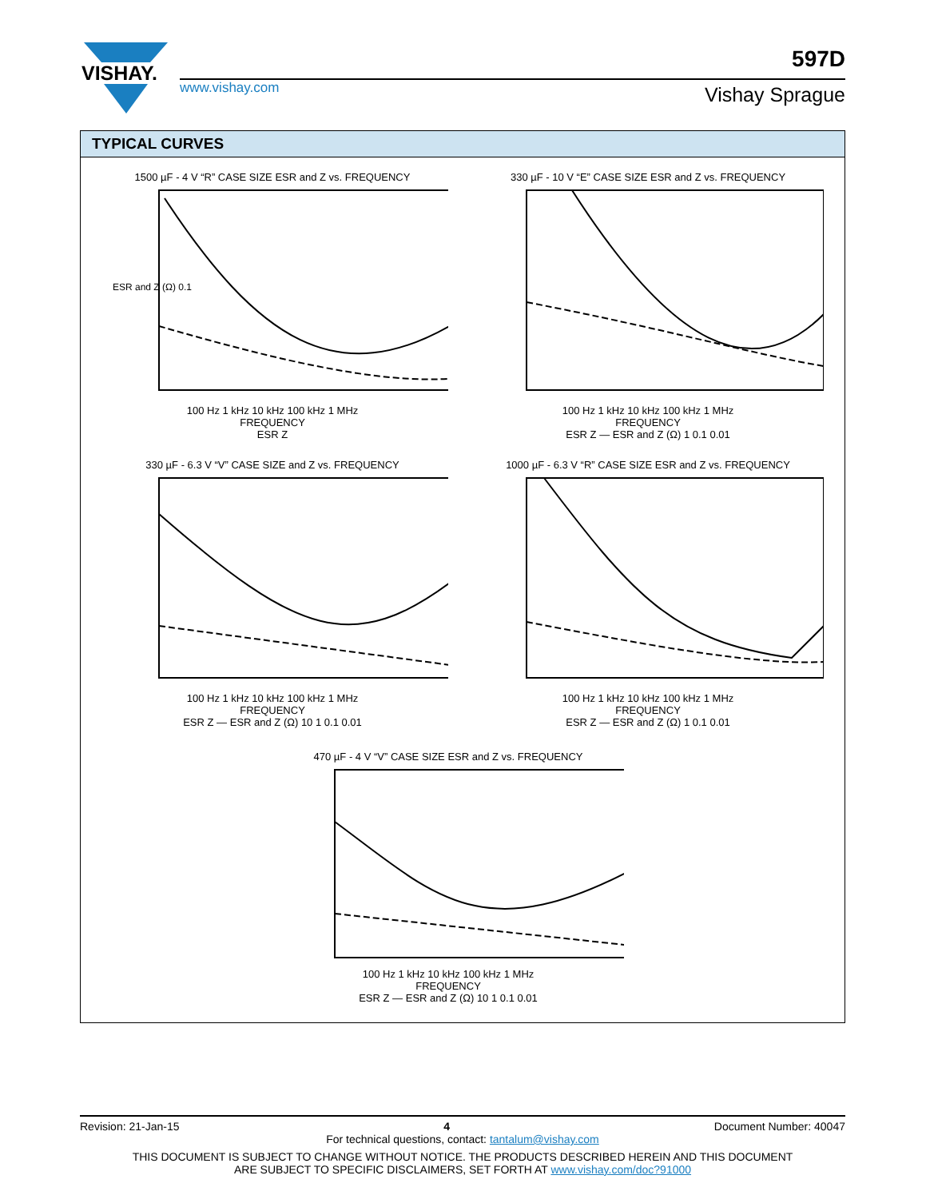VISHAY.
www.vishay.com
597D
Vishay Sprague
TYPICAL CURVES
1500 µF - 4 V “R” CASE SIZE ESR and Z vs. FREQUENCY
ESR and Z (Ω) 0.1
100 Hz 1 kHz 10 kHz 100 kHz 1 MHz
FREQUENCY
ESR Z
330 µF - 10 V “E” CASE SIZE ESR and Z vs. FREQUENCY
100 Hz 1 kHz 10 kHz 100 kHz 1 MHz
FREQUENCY
ESR Z — ESR and Z (Ω) 1 0.1 0.01
330 µF - 6.3 V “V” CASE SIZE and Z vs. FREQUENCY
100 Hz 1 kHz 10 kHz 100 kHz 1 MHz
FREQUENCY
ESR Z — ESR and Z (Ω) 10 1 0.1 0.01
1000 µF - 6.3 V “R” CASE SIZE ESR and Z vs. FREQUENCY
100 Hz 1 kHz 10 kHz 100 kHz 1 MHz
FREQUENCY
ESR Z — ESR and Z (Ω) 1 0.1 0.01
470 µF - 4 V “V” CASE SIZE ESR and Z vs. FREQUENCY
100 Hz 1 kHz 10 kHz 100 kHz 1 MHz
FREQUENCY
ESR Z — ESR and Z (Ω) 10 1 0.1 0.01
Revision: 21-Jan-15 4 Document Number: 40047
For technical questions, contact: tantalum@vishay.com
THIS DOCUMENT IS SUBJECT TO CHANGE WITHOUT NOTICE. THE PRODUCTS DESCRIBED HEREIN AND THIS DOCUMENT
ARE SUBJECT TO SPECIFIC DISCLAIMERS, SET FORTH AT www.vishay.com/doc?91000